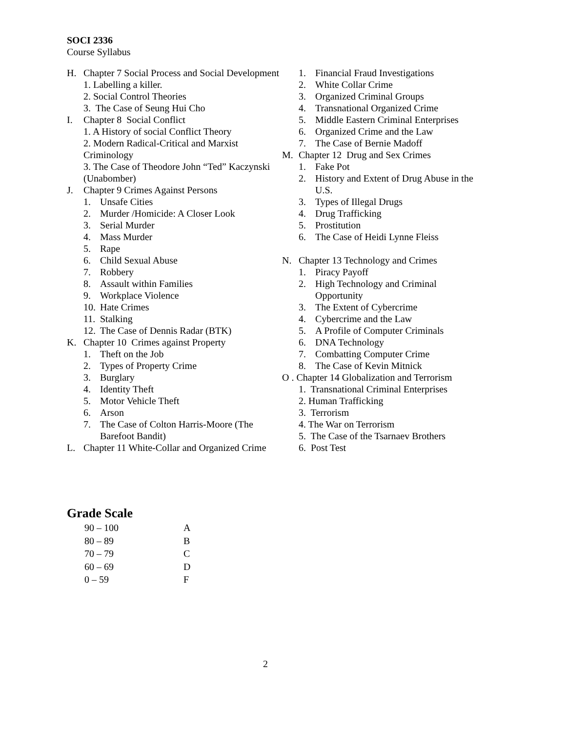SOCI 2336
Course Syllabus
H. Chapter 7 Social Process and Social Development
1. Labelling a killer.
2. Social Control Theories
3. The Case of Seung Hui Cho
I. Chapter 8 Social Conflict
1. A History of social Conflict Theory
2. Modern Radical-Critical and Marxist Criminology
3. The Case of Theodore John “Ted” Kaczynski (Unabomber)
J. Chapter 9 Crimes Against Persons
1. Unsafe Cities
2. Murder /Homicide: A Closer Look
3. Serial Murder
4. Mass Murder
5. Rape
6. Child Sexual Abuse
7. Robbery
8. Assault within Families
9. Workplace Violence
10. Hate Crimes
11. Stalking
12. The Case of Dennis Radar (BTK)
K. Chapter 10 Crimes against Property
1. Theft on the Job
2. Types of Property Crime
3. Burglary
4. Identity Theft
5. Motor Vehicle Theft
6. Arson
7. The Case of Colton Harris-Moore (The Barefoot Bandit)
L. Chapter 11 White-Collar and Organized Crime
1. Financial Fraud Investigations
2. White Collar Crime
3. Organized Criminal Groups
4. Transnational Organized Crime
5. Middle Eastern Criminal Enterprises
6. Organized Crime and the Law
7. The Case of Bernie Madoff
M. Chapter 12 Drug and Sex Crimes
1. Fake Pot
2. History and Extent of Drug Abuse in the U.S.
3. Types of Illegal Drugs
4. Drug Trafficking
5. Prostitution
6. The Case of Heidi Lynne Fleiss
N. Chapter 13 Technology and Crimes
1. Piracy Payoff
2. High Technology and Criminal Opportunity
3. The Extent of Cybercrime
4. Cybercrime and the Law
5. A Profile of Computer Criminals
6. DNA Technology
7. Combatting Computer Crime
8. The Case of Kevin Mitnick
O . Chapter 14 Globalization and Terrorism
1. Transnational Criminal Enterprises
2. Human Trafficking
3. Terrorism
4. The War on Terrorism
5. The Case of the Tsarnaev Brothers
6. Post Test
Grade Scale
| 90 – 100 | A |
| 80 – 89 | B |
| 70 – 79 | C |
| 60 – 69 | D |
| 0 – 59 | F |
2